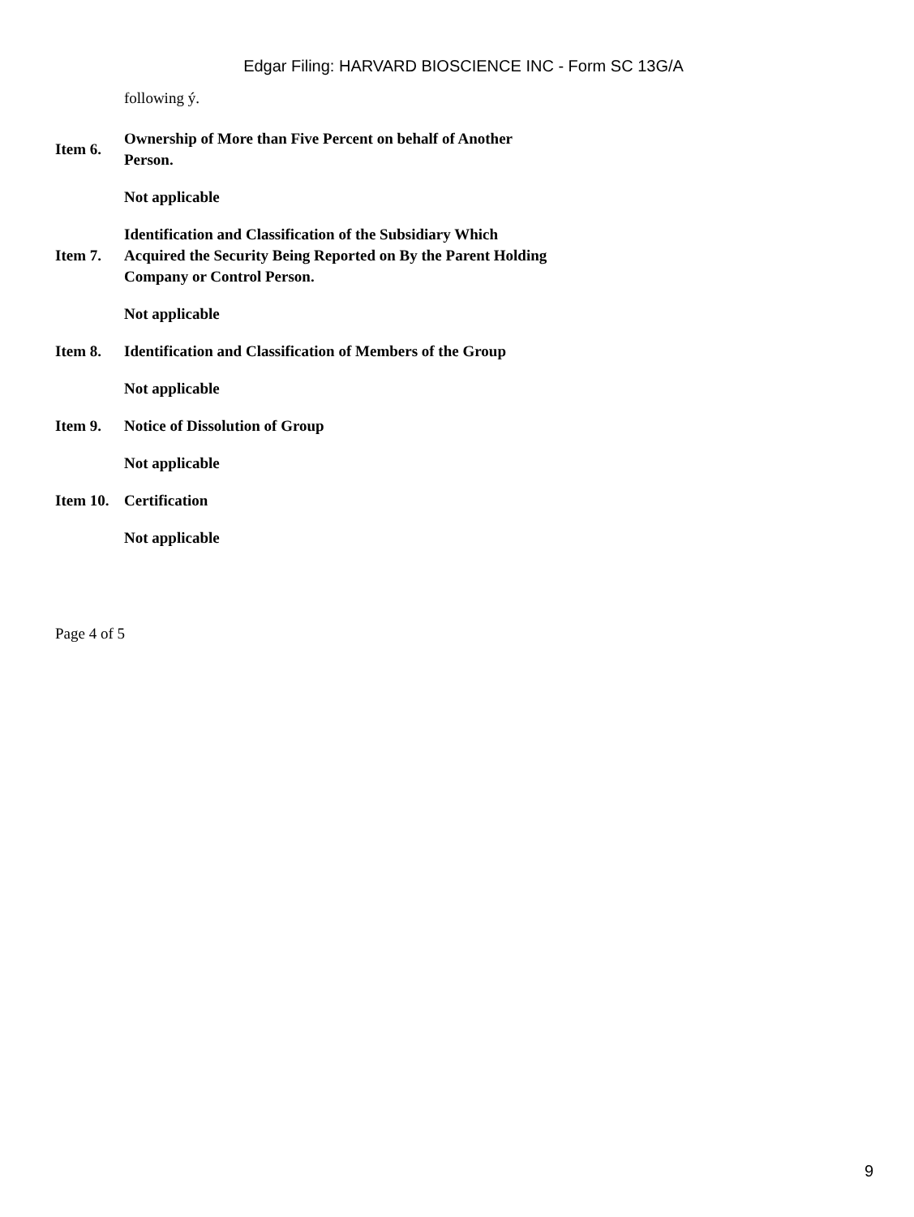Edgar Filing: HARVARD BIOSCIENCE INC - Form SC 13G/A
following ý.
| Item 6. | Ownership of More than Five Percent on behalf of Another Person. |
Not applicable
| Item 7. | Identification and Classification of the Subsidiary Which Acquired the Security Being Reported on By the Parent Holding Company or Control Person. |
Not applicable
| Item 8. | Identification and Classification of Members of the Group |
Not applicable
| Item 9. | Notice of Dissolution of Group |
Not applicable
| Item 10. | Certification |
Not applicable
Page 4 of 5
9